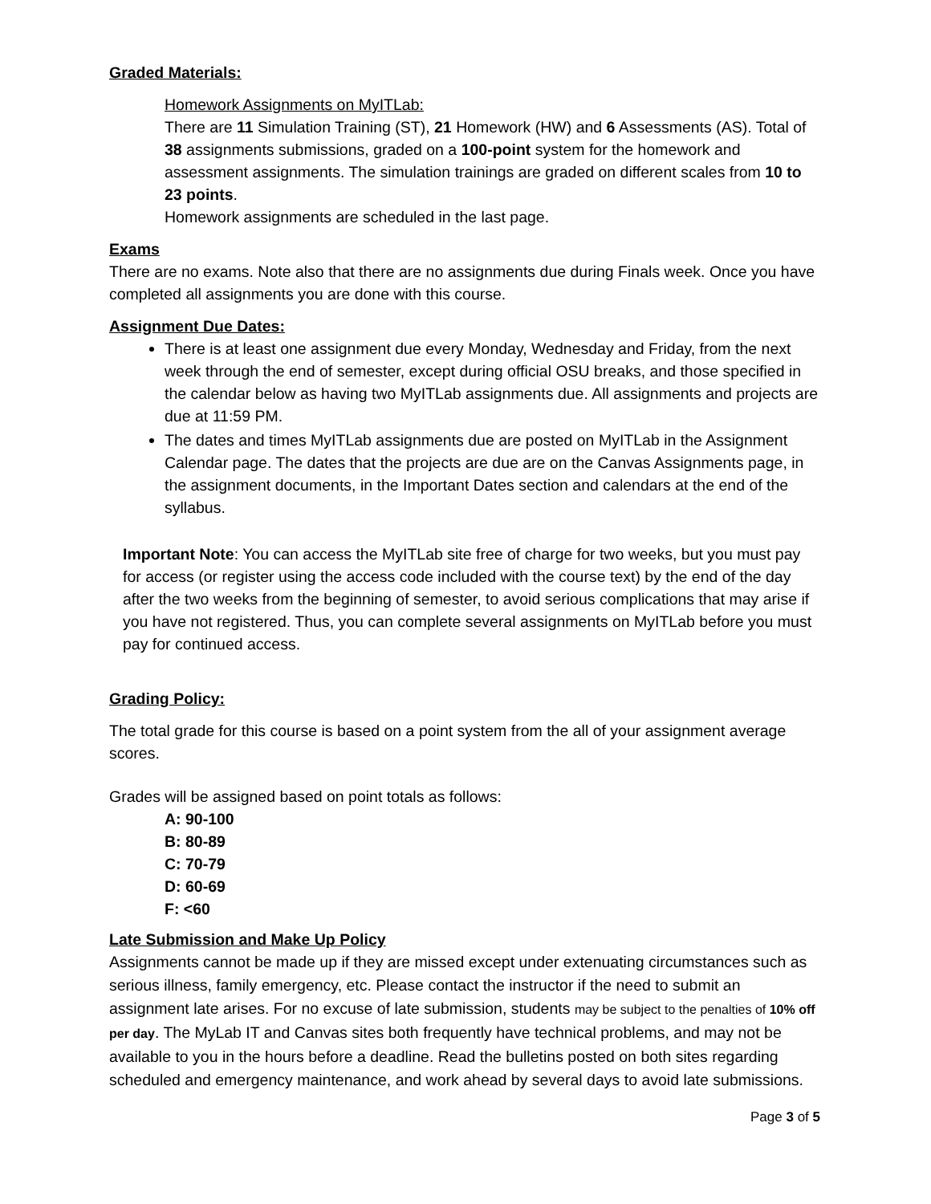Graded Materials:
Homework Assignments on MyITLab:
There are 11 Simulation Training (ST), 21 Homework (HW) and 6 Assessments (AS). Total of 38 assignments submissions, graded on a 100-point system for the homework and assessment assignments. The simulation trainings are graded on different scales from 10 to 23 points.
Homework assignments are scheduled in the last page.
Exams
There are no exams. Note also that there are no assignments due during Finals week. Once you have completed all assignments you are done with this course.
Assignment Due Dates:
There is at least one assignment due every Monday, Wednesday and Friday, from the next week through the end of semester, except during official OSU breaks, and those specified in the calendar below as having two MyITLab assignments due. All assignments and projects are due at 11:59 PM.
The dates and times MyITLab assignments due are posted on MyITLab in the Assignment Calendar page. The dates that the projects are due are on the Canvas Assignments page, in the assignment documents, in the Important Dates section and calendars at the end of the syllabus.
Important Note: You can access the MyITLab site free of charge for two weeks, but you must pay for access (or register using the access code included with the course text) by the end of the day after the two weeks from the beginning of semester, to avoid serious complications that may arise if you have not registered. Thus, you can complete several assignments on MyITLab before you must pay for continued access.
Grading Policy:
The total grade for this course is based on a point system from the all of your assignment average scores.
Grades will be assigned based on point totals as follows:
A: 90-100
B: 80-89
C: 70-79
D: 60-69
F: <60
Late Submission and Make Up Policy
Assignments cannot be made up if they are missed except under extenuating circumstances such as serious illness, family emergency, etc. Please contact the instructor if the need to submit an assignment late arises. For no excuse of late submission, students may be subject to the penalties of 10% off per day. The MyLab IT and Canvas sites both frequently have technical problems, and may not be available to you in the hours before a deadline. Read the bulletins posted on both sites regarding scheduled and emergency maintenance, and work ahead by several days to avoid late submissions.
Page 3 of 5